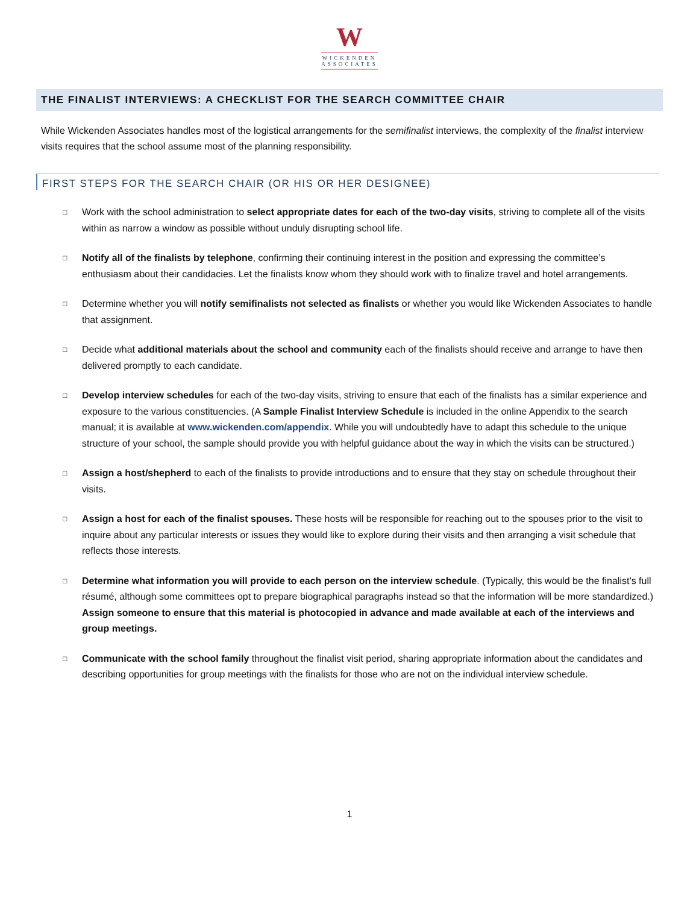W
WICKENDEN
ASSOCIATES
THE FINALIST INTERVIEWS: A CHECKLIST FOR THE SEARCH COMMITTEE CHAIR
While Wickenden Associates handles most of the logistical arrangements for the semifinalist interviews, the complexity of the finalist interview visits requires that the school assume most of the planning responsibility.
FIRST STEPS FOR THE SEARCH CHAIR (OR HIS OR HER DESIGNEE)
□ Work with the school administration to select appropriate dates for each of the two-day visits, striving to complete all of the visits within as narrow a window as possible without unduly disrupting school life.
□ Notify all of the finalists by telephone, confirming their continuing interest in the position and expressing the committee’s enthusiasm about their candidacies. Let the finalists know whom they should work with to finalize travel and hotel arrangements.
□ Determine whether you will notify semifinalists not selected as finalists or whether you would like Wickenden Associates to handle that assignment.
□ Decide what additional materials about the school and community each of the finalists should receive and arrange to have then delivered promptly to each candidate.
□ Develop interview schedules for each of the two-day visits, striving to ensure that each of the finalists has a similar experience and exposure to the various constituencies. (A Sample Finalist Interview Schedule is included in the online Appendix to the search manual; it is available at www.wickenden.com/appendix. While you will undoubtedly have to adapt this schedule to the unique structure of your school, the sample should provide you with helpful guidance about the way in which the visits can be structured.)
□ Assign a host/shepherd to each of the finalists to provide introductions and to ensure that they stay on schedule throughout their visits.
□ Assign a host for each of the finalist spouses. These hosts will be responsible for reaching out to the spouses prior to the visit to inquire about any particular interests or issues they would like to explore during their visits and then arranging a visit schedule that reflects those interests.
□ Determine what information you will provide to each person on the interview schedule. (Typically, this would be the finalist’s full résumé, although some committees opt to prepare biographical paragraphs instead so that the information will be more standardized.) Assign someone to ensure that this material is photocopied in advance and made available at each of the interviews and group meetings.
□ Communicate with the school family throughout the finalist visit period, sharing appropriate information about the candidates and describing opportunities for group meetings with the finalists for those who are not on the individual interview schedule.
1